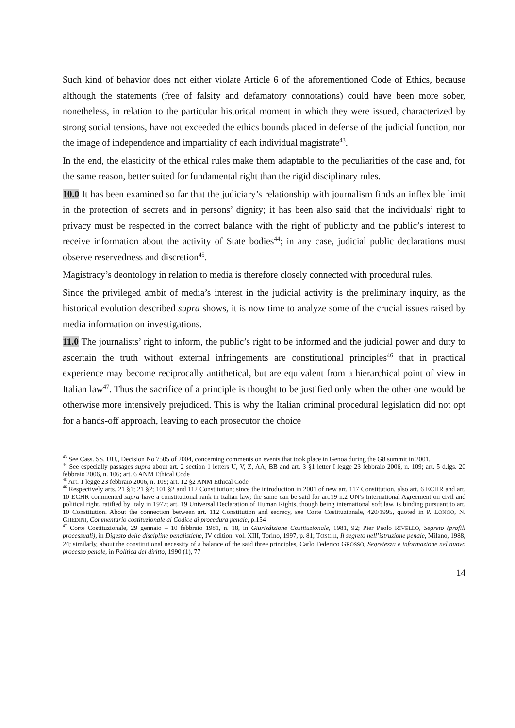Such kind of behavior does not either violate Article 6 of the aforementioned Code of Ethics, because although the statements (free of falsity and defamatory connotations) could have been more sober, nonetheless, in relation to the particular historical moment in which they were issued, characterized by strong social tensions, have not exceeded the ethics bounds placed in defense of the judicial function, nor the image of independence and impartiality of each individual magistrate<sup>43</sup>.
In the end, the elasticity of the ethical rules make them adaptable to the peculiarities of the case and, for the same reason, better suited for fundamental right than the rigid disciplinary rules.
10.0 It has been examined so far that the judiciary’s relationship with journalism finds an inflexible limit in the protection of secrets and in persons’ dignity; it has been also said that the individuals’ right to privacy must be respected in the correct balance with the right of publicity and the public’s interest to receive information about the activity of State bodies<sup>44</sup>; in any case, judicial public declarations must observe reservedness and discretion<sup>45</sup>.
Magistracy’s deontology in relation to media is therefore closely connected with procedural rules.
Since the privileged ambit of media’s interest in the judicial activity is the preliminary inquiry, as the historical evolution described supra shows, it is now time to analyze some of the crucial issues raised by media information on investigations.
11.0 The journalists’ right to inform, the public’s right to be informed and the judicial power and duty to ascertain the truth without external infringements are constitutional principles<sup>46</sup> that in practical experience may become reciprocally antithetical, but are equivalent from a hierarchical point of view in Italian law<sup>47</sup>. Thus the sacrifice of a principle is thought to be justified only when the other one would be otherwise more intensively prejudiced. This is why the Italian criminal procedural legislation did not opt for a hands-off approach, leaving to each prosecutor the choice
<sup>43</sup> See Cass. SS. UU., Decision No 7505 of 2004, concerning comments on events that took place in Genoa during the G8 summit in 2001.
<sup>44</sup> See especially passages supra about art. 2 section 1 letters U, V, Z, AA, BB and art. 3 §1 letter I legge 23 febbraio 2006, n. 109; art. 5 d.lgs. 20 febbraio 2006, n. 106; art. 6 ANM Ethical Code
<sup>45</sup> Art. 1 legge 23 febbraio 2006, n. 109; art. 12 §2 ANM Ethical Code
<sup>46</sup> Respectively arts. 21 §1; 21 §2; 101 §2 and 112 Constitution; since the introduction in 2001 of new art. 117 Constitution, also art. 6 ECHR and art. 10 ECHR commented supra have a constitutional rank in Italian law; the same can be said for art.19 n.2 UN’s International Agreement on civil and political right, ratified by Italy in 1977; art. 19 Universal Declaration of Human Rights, though being international soft law, is binding pursuant to art. 10 Constitution. About the connection between art. 112 Constitution and secrecy, see Corte Costituzionale, 420/1995, quoted in P. LONGO, N. GHEDINI, Commentario costituzionale al Codice di procedura penale, p.154
<sup>47</sup> Corte Costituzionale, 29 gennaio – 10 febbraio 1981, n. 18, in Giurisdizione Costituzionale, 1981, 92; Pier Paolo RIVELLO, Segreto (profili processuali), in Digesto delle discipline penalistiche, IV edition, vol. XIII, Torino, 1997, p. 81; TOSCHI, Il segreto nell’istruzione penale, Milano, 1988, 24; similarly, about the constitutional necessity of a balance of the said three principles, Carlo Federico GROSSO, Segretezza e informazione nel nuovo processo penale, in Politica del diritto, 1990 (1), 77
14